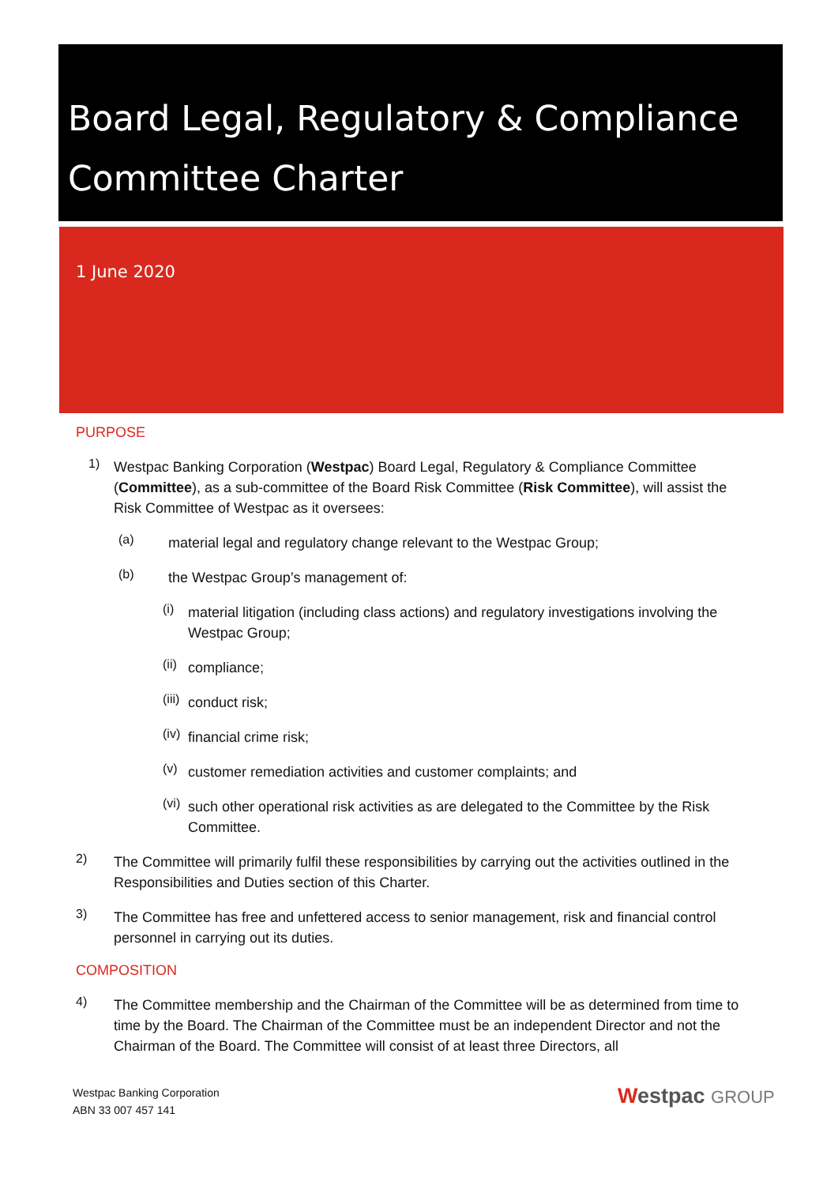Board Legal, Regulatory & Compliance Committee Charter
1 June 2020
PURPOSE
1)
Westpac Banking Corporation (Westpac) Board Legal, Regulatory & Compliance Committee (Committee), as a sub-committee of the Board Risk Committee (Risk Committee), will assist the Risk Committee of Westpac as it oversees:
(a)
material legal and regulatory change relevant to the Westpac Group;
(b)
the Westpac Group’s management of:
(i)
material litigation (including class actions) and regulatory investigations involving the Westpac Group;
(ii)
compliance;
(iii)
conduct risk;
(iv)
financial crime risk;
(v)
customer remediation activities and customer complaints; and
(vi)
such other operational risk activities as are delegated to the Committee by the Risk Committee.
2)
The Committee will primarily fulfil these responsibilities by carrying out the activities outlined in the Responsibilities and Duties section of this Charter.
3)
The Committee has free and unfettered access to senior management, risk and financial control personnel in carrying out its duties.
COMPOSITION
4)
The Committee membership and the Chairman of the Committee will be as determined from time to time by the Board. The Chairman of the Committee must be an independent Director and not the Chairman of the Board. The Committee will consist of at least three Directors, all
Westpac Banking Corporation
ABN 33 007 457 141
Westpac GROUP